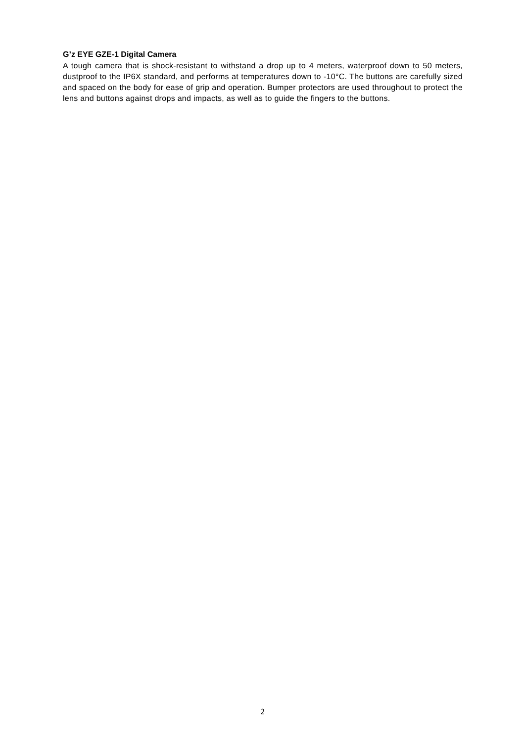G’z EYE GZE-1 Digital Camera
A tough camera that is shock-resistant to withstand a drop up to 4 meters, waterproof down to 50 meters, dustproof to the IP6X standard, and performs at temperatures down to -10°C. The buttons are carefully sized and spaced on the body for ease of grip and operation. Bumper protectors are used throughout to protect the lens and buttons against drops and impacts, as well as to guide the fingers to the buttons.
2